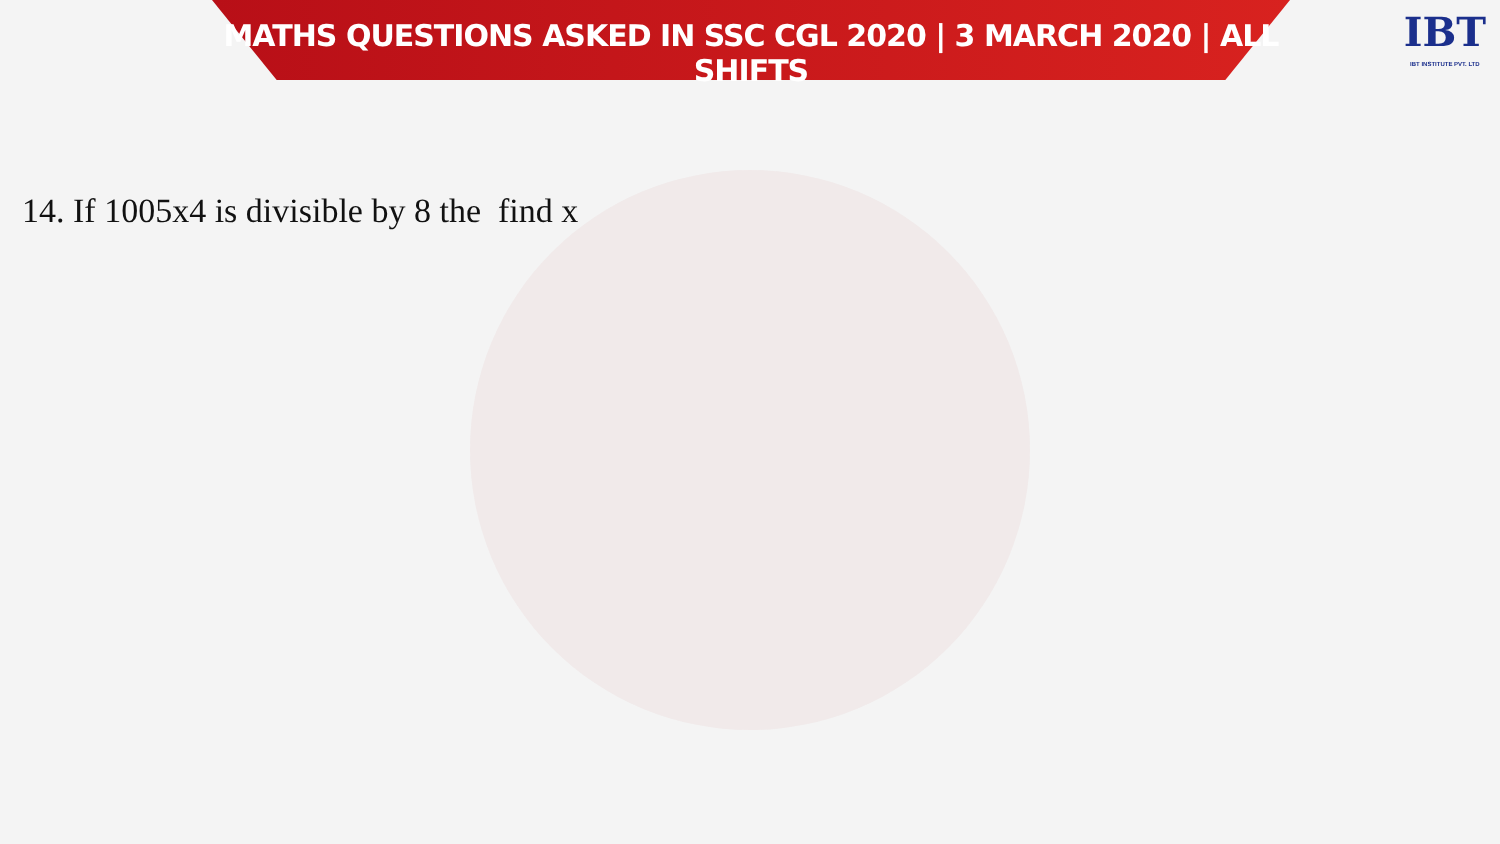MATHS QUESTIONS ASKED IN SSC CGL 2020 | 3 MARCH 2020 | ALL SHIFTS
IBT
IBT INSTITUTE PVT. LTD
14. If 1005x4 is divisible by 8 the find x